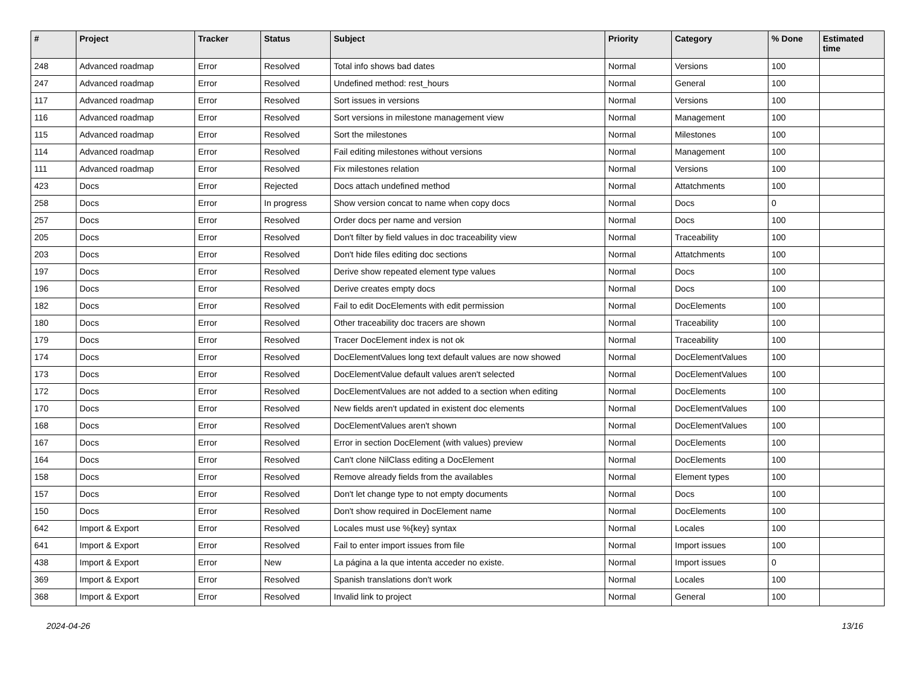| # | Project | Tracker | Status | Subject | Priority | Category | % Done | Estimated time |
| --- | --- | --- | --- | --- | --- | --- | --- | --- |
| 248 | Advanced roadmap | Error | Resolved | Total info shows bad dates | Normal | Versions | 100 | |
| 247 | Advanced roadmap | Error | Resolved | Undefined method: rest_hours | Normal | General | 100 | |
| 117 | Advanced roadmap | Error | Resolved | Sort issues in versions | Normal | Versions | 100 | |
| 116 | Advanced roadmap | Error | Resolved | Sort versions in milestone management view | Normal | Management | 100 | |
| 115 | Advanced roadmap | Error | Resolved | Sort the milestones | Normal | Milestones | 100 | |
| 114 | Advanced roadmap | Error | Resolved | Fail editing milestones without versions | Normal | Management | 100 | |
| 111 | Advanced roadmap | Error | Resolved | Fix milestones relation | Normal | Versions | 100 | |
| 423 | Docs | Error | Rejected | Docs attach undefined method | Normal | Attatchments | 100 | |
| 258 | Docs | Error | In progress | Show version concat to name when copy docs | Normal | Docs | 0 | |
| 257 | Docs | Error | Resolved | Order docs per name and version | Normal | Docs | 100 | |
| 205 | Docs | Error | Resolved | Don't filter by field values in doc traceability view | Normal | Traceability | 100 | |
| 203 | Docs | Error | Resolved | Don't hide files editing doc sections | Normal | Attatchments | 100 | |
| 197 | Docs | Error | Resolved | Derive show repeated element type values | Normal | Docs | 100 | |
| 196 | Docs | Error | Resolved | Derive creates empty docs | Normal | Docs | 100 | |
| 182 | Docs | Error | Resolved | Fail to edit DocElements with edit permission | Normal | DocElements | 100 | |
| 180 | Docs | Error | Resolved | Other traceability doc tracers are shown | Normal | Traceability | 100 | |
| 179 | Docs | Error | Resolved | Tracer DocElement index is not ok | Normal | Traceability | 100 | |
| 174 | Docs | Error | Resolved | DocElementValues long text default values are now showed | Normal | DocElementValues | 100 | |
| 173 | Docs | Error | Resolved | DocElementValue default values aren't selected | Normal | DocElementValues | 100 | |
| 172 | Docs | Error | Resolved | DocElementValues are not added to a section when editing | Normal | DocElements | 100 | |
| 170 | Docs | Error | Resolved | New fields aren't updated in existent doc elements | Normal | DocElementValues | 100 | |
| 168 | Docs | Error | Resolved | DocElementValues aren't shown | Normal | DocElementValues | 100 | |
| 167 | Docs | Error | Resolved | Error in section DocElement (with values) preview | Normal | DocElements | 100 | |
| 164 | Docs | Error | Resolved | Can't clone NilClass editing a DocElement | Normal | DocElements | 100 | |
| 158 | Docs | Error | Resolved | Remove already fields from the availables | Normal | Element types | 100 | |
| 157 | Docs | Error | Resolved | Don't let change type to not empty documents | Normal | Docs | 100 | |
| 150 | Docs | Error | Resolved | Don't show required in DocElement name | Normal | DocElements | 100 | |
| 642 | Import & Export | Error | Resolved | Locales must use %{key} syntax | Normal | Locales | 100 | |
| 641 | Import & Export | Error | Resolved | Fail to enter import issues from file | Normal | Import issues | 100 | |
| 438 | Import & Export | Error | New | La página a la que intenta acceder no existe. | Normal | Import issues | 0 | |
| 369 | Import & Export | Error | Resolved | Spanish translations don't work | Normal | Locales | 100 | |
| 368 | Import & Export | Error | Resolved | Invalid link to project | Normal | General | 100 | |
2024-04-26 13/16